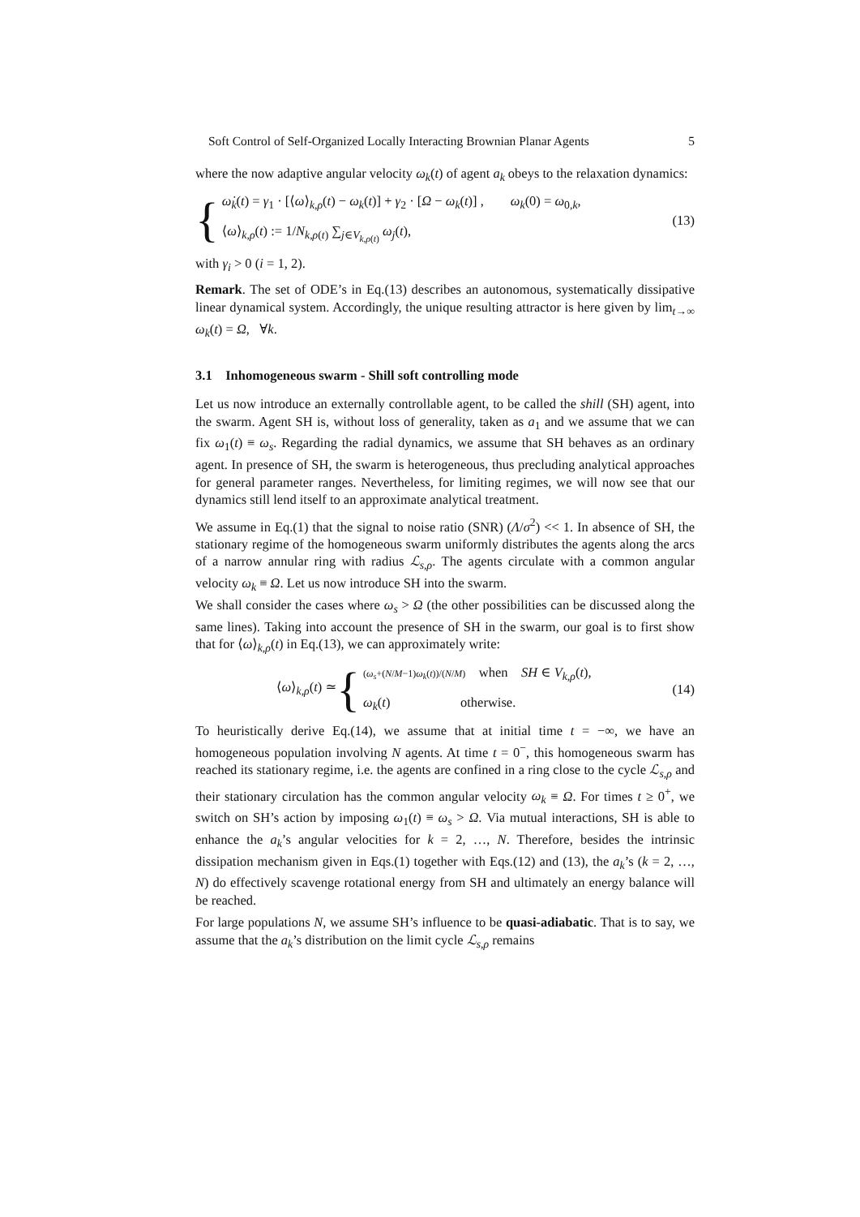Soft Control of Self-Organized Locally Interacting Brownian Planar Agents 5
where the now adaptive angular velocity ω<sub>k</sub>(t) of agent a<sub>k</sub> obeys to the relaxation dynamics:
{
ω̇<sub>k</sub>(t) = γ<sub>1</sub> · [⟨ω⟩<sub>k,ρ</sub>(t) − ω<sub>k</sub>(t)] + γ<sub>2</sub> · [Ω − ω<sub>k</sub>(t)] , ω<sub>k</sub>(0) = ω<sub>0,k</sub>,
⟨ω⟩<sub>k,ρ</sub>(t) := 1/N<sub>k,ρ(t)</sub> ∑<sub>j∈V<sub>k,ρ(t)</sub></sub> ω<sub>j</sub>(t),
(13)
with γ<sub>i</sub> > 0 (i = 1, 2).
Remark. The set of ODE’s in Eq.(13) describes an autonomous, systematically dissipative linear dynamical system. Accordingly, the unique resulting attractor is here given by lim<sub>t→∞</sub> ω<sub>k</sub>(t) = Ω, ∀k.
3.1 Inhomogeneous swarm - Shill soft controlling mode
Let us now introduce an externally controllable agent, to be called the shill (SH) agent, into the swarm. Agent SH is, without loss of generality, taken as a<sub>1</sub> and we assume that we can fix ω<sub>1</sub>(t) ≡ ω<sub>s</sub>. Regarding the radial dynamics, we assume that SH behaves as an ordinary agent. In presence of SH, the swarm is heterogeneous, thus precluding analytical approaches for general parameter ranges. Nevertheless, for limiting regimes, we will now see that our dynamics still lend itself to an approximate analytical treatment.
We assume in Eq.(1) that the signal to noise ratio (SNR) (Λ/σ<sup>2</sup>) << 1. In absence of SH, the stationary regime of the homogeneous swarm uniformly distributes the agents along the arcs of a narrow annular ring with radius ℒ<sub>s,ρ</sub>. The agents circulate with a common angular velocity ω<sub>k</sub> ≡ Ω. Let us now introduce SH into the swarm.
We shall consider the cases where ω<sub>s</sub> > Ω (the other possibilities can be discussed along the same lines). Taking into account the presence of SH in the swarm, our goal is to first show that for ⟨ω⟩<sub>k,ρ</sub>(t) in Eq.(13), we can approximately write:
⟨ω⟩<sub>k,ρ</sub>(t) ≃ {
(ω<sub>s</sub>+(N/M−1)ω<sub>k</sub>(t))/(N/M) when SH ∈ V<sub>k,ρ</sub>(t),
ω<sub>k</sub>(t) otherwise.
(14)
To heuristically derive Eq.(14), we assume that at initial time t = −∞, we have an homogeneous population involving N agents. At time t = 0<sup>−</sup>, this homogeneous swarm has reached its stationary regime, i.e. the agents are confined in a ring close to the cycle ℒ<sub>s,ρ</sub> and their stationary circulation has the common angular velocity ω<sub>k</sub> ≡ Ω. For times t ≥ 0<sup>+</sup>, we switch on SH’s action by imposing ω<sub>1</sub>(t) ≡ ω<sub>s</sub> > Ω. Via mutual interactions, SH is able to enhance the a<sub>k</sub>’s angular velocities for k = 2, …, N. Therefore, besides the intrinsic dissipation mechanism given in Eqs.(1) together with Eqs.(12) and (13), the a<sub>k</sub>’s (k = 2, …, N) do effectively scavenge rotational energy from SH and ultimately an energy balance will be reached.
For large populations N, we assume SH’s influence to be quasi-adiabatic. That is to say, we assume that the a<sub>k</sub>’s distribution on the limit cycle ℒ<sub>s,ρ</sub> remains